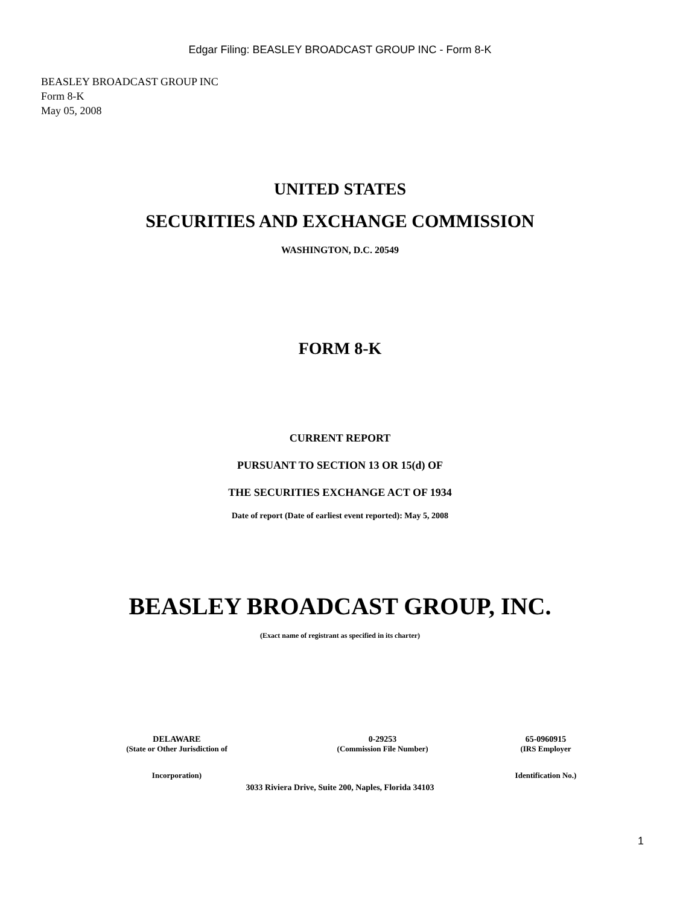Edgar Filing: BEASLEY BROADCAST GROUP INC - Form 8-K
BEASLEY BROADCAST GROUP INC
Form 8-K
May 05, 2008
UNITED STATES
SECURITIES AND EXCHANGE COMMISSION
WASHINGTON, D.C. 20549
FORM 8-K
CURRENT REPORT
PURSUANT TO SECTION 13 OR 15(d) OF
THE SECURITIES EXCHANGE ACT OF 1934
Date of report (Date of earliest event reported): May 5, 2008
BEASLEY BROADCAST GROUP, INC.
(Exact name of registrant as specified in its charter)
| DELAWARE | 0-29253 | 65-0960915 |
| (State or Other Jurisdiction of | (Commission File Number) | (IRS Employer |
| Incorporation) | | Identification No.) |
3033 Riviera Drive, Suite 200, Naples, Florida 34103
1